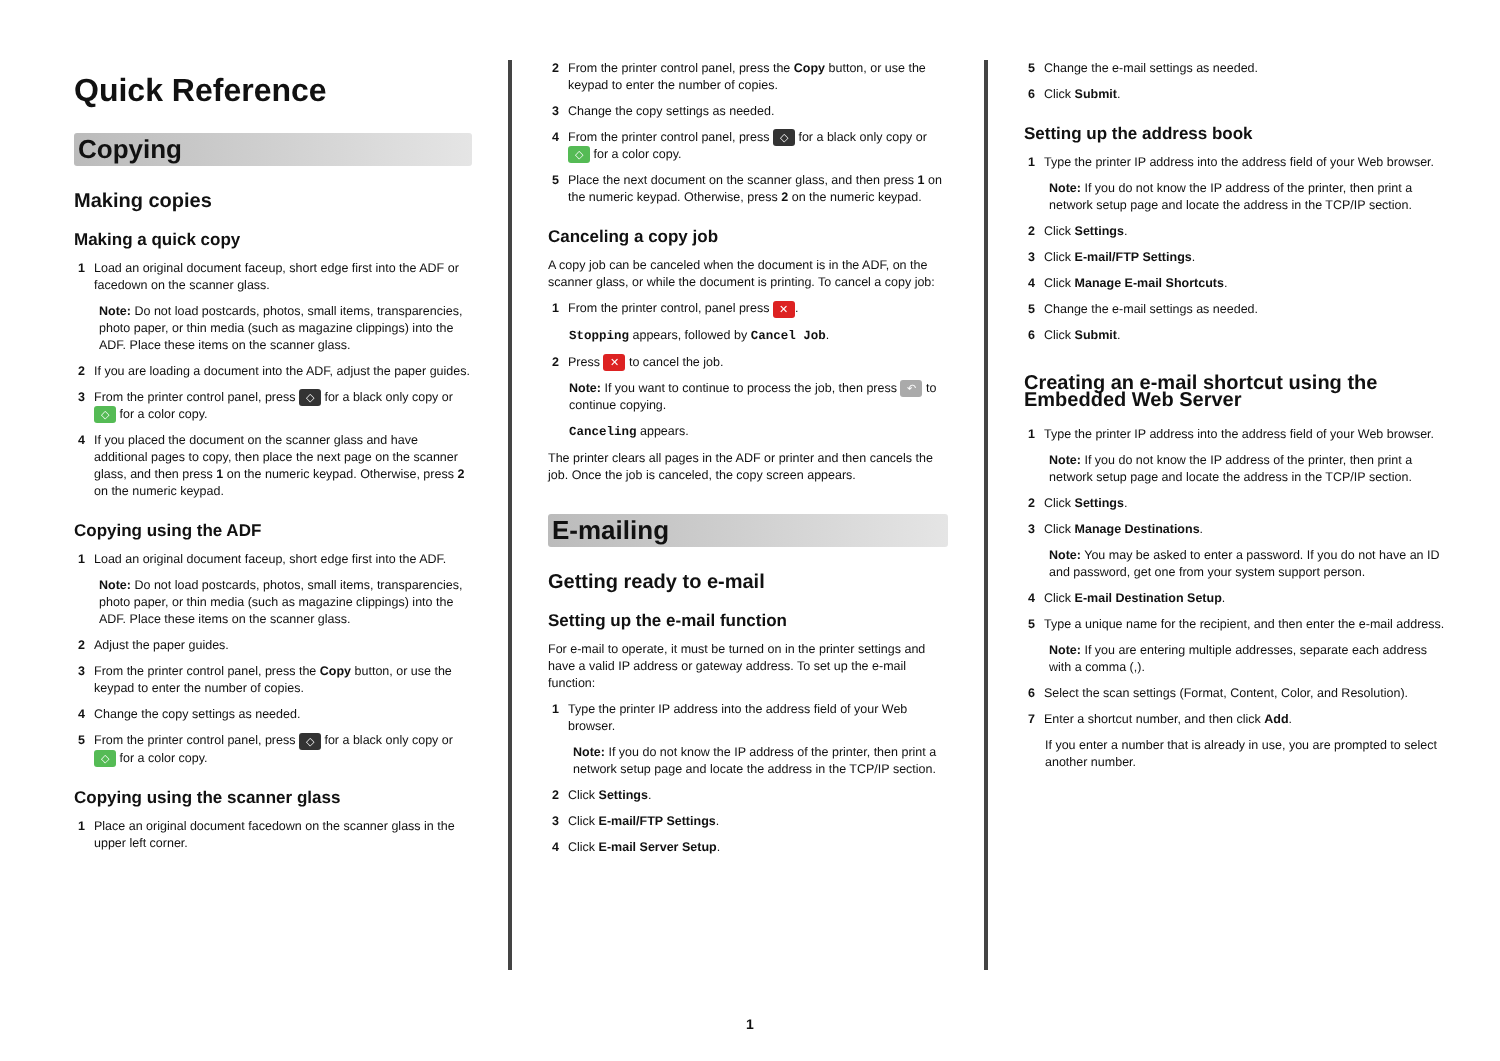Quick Reference
Copying
Making copies
Making a quick copy
1 Load an original document faceup, short edge first into the ADF or facedown on the scanner glass.
Note: Do not load postcards, photos, small items, transparencies, photo paper, or thin media (such as magazine clippings) into the ADF. Place these items on the scanner glass.
2 If you are loading a document into the ADF, adjust the paper guides.
3 From the printer control panel, press ◇ for a black only copy or ◇ for a color copy.
4 If you placed the document on the scanner glass and have additional pages to copy, then place the next page on the scanner glass, and then press 1 on the numeric keypad. Otherwise, press 2 on the numeric keypad.
Copying using the ADF
1 Load an original document faceup, short edge first into the ADF.
Note: Do not load postcards, photos, small items, transparencies, photo paper, or thin media (such as magazine clippings) into the ADF. Place these items on the scanner glass.
2 Adjust the paper guides.
3 From the printer control panel, press the Copy button, or use the keypad to enter the number of copies.
4 Change the copy settings as needed.
5 From the printer control panel, press ◇ for a black only copy or ◇ for a color copy.
Copying using the scanner glass
1 Place an original document facedown on the scanner glass in the upper left corner.
2 From the printer control panel, press the Copy button, or use the keypad to enter the number of copies.
3 Change the copy settings as needed.
4 From the printer control panel, press ◇ for a black only copy or ◇ for a color copy.
5 Place the next document on the scanner glass, and then press 1 on the numeric keypad. Otherwise, press 2 on the numeric keypad.
Canceling a copy job
A copy job can be canceled when the document is in the ADF, on the scanner glass, or while the document is printing. To cancel a copy job:
1 From the printer control, panel press ✕.
Stopping appears, followed by Cancel Job.
2 Press ✕ to cancel the job.
Note: If you want to continue to process the job, then press ↶ to continue copying.
Canceling appears.
The printer clears all pages in the ADF or printer and then cancels the job. Once the job is canceled, the copy screen appears.
E-mailing
Getting ready to e-mail
Setting up the e-mail function
For e-mail to operate, it must be turned on in the printer settings and have a valid IP address or gateway address. To set up the e-mail function:
1 Type the printer IP address into the address field of your Web browser.
Note: If you do not know the IP address of the printer, then print a network setup page and locate the address in the TCP/IP section.
2 Click Settings.
3 Click E-mail/FTP Settings.
4 Click E-mail Server Setup.
5 Change the e-mail settings as needed.
6 Click Submit.
Setting up the address book
1 Type the printer IP address into the address field of your Web browser.
Note: If you do not know the IP address of the printer, then print a network setup page and locate the address in the TCP/IP section.
2 Click Settings.
3 Click E-mail/FTP Settings.
4 Click Manage E-mail Shortcuts.
5 Change the e-mail settings as needed.
6 Click Submit.
Creating an e-mail shortcut using the Embedded Web Server
1 Type the printer IP address into the address field of your Web browser.
Note: If you do not know the IP address of the printer, then print a network setup page and locate the address in the TCP/IP section.
2 Click Settings.
3 Click Manage Destinations.
Note: You may be asked to enter a password. If you do not have an ID and password, get one from your system support person.
4 Click E-mail Destination Setup.
5 Type a unique name for the recipient, and then enter the e-mail address.
Note: If you are entering multiple addresses, separate each address with a comma (,).
6 Select the scan settings (Format, Content, Color, and Resolution).
7 Enter a shortcut number, and then click Add.
If you enter a number that is already in use, you are prompted to select another number.
1